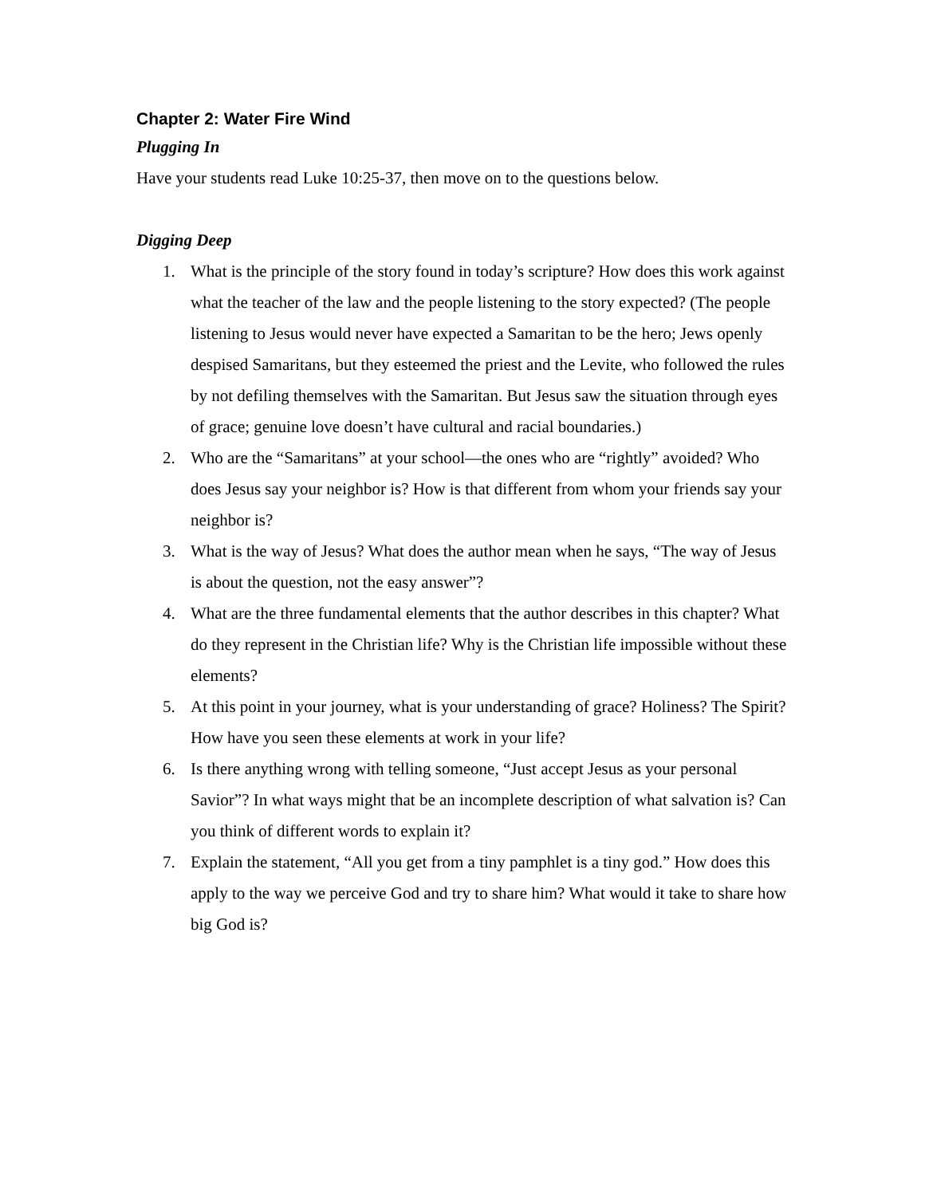Chapter 2: Water Fire Wind
Plugging In
Have your students read Luke 10:25-37, then move on to the questions below.
Digging Deep
1. What is the principle of the story found in today’s scripture? How does this work against what the teacher of the law and the people listening to the story expected? (The people listening to Jesus would never have expected a Samaritan to be the hero; Jews openly despised Samaritans, but they esteemed the priest and the Levite, who followed the rules by not defiling themselves with the Samaritan. But Jesus saw the situation through eyes of grace; genuine love doesn’t have cultural and racial boundaries.)
2. Who are the “Samaritans” at your school—the ones who are “rightly” avoided? Who does Jesus say your neighbor is? How is that different from whom your friends say your neighbor is?
3. What is the way of Jesus? What does the author mean when he says, “The way of Jesus is about the question, not the easy answer”?
4. What are the three fundamental elements that the author describes in this chapter? What do they represent in the Christian life? Why is the Christian life impossible without these elements?
5. At this point in your journey, what is your understanding of grace? Holiness? The Spirit? How have you seen these elements at work in your life?
6. Is there anything wrong with telling someone, “Just accept Jesus as your personal Savior”? In what ways might that be an incomplete description of what salvation is? Can you think of different words to explain it?
7. Explain the statement, “All you get from a tiny pamphlet is a tiny god.” How does this apply to the way we perceive God and try to share him? What would it take to share how big God is?